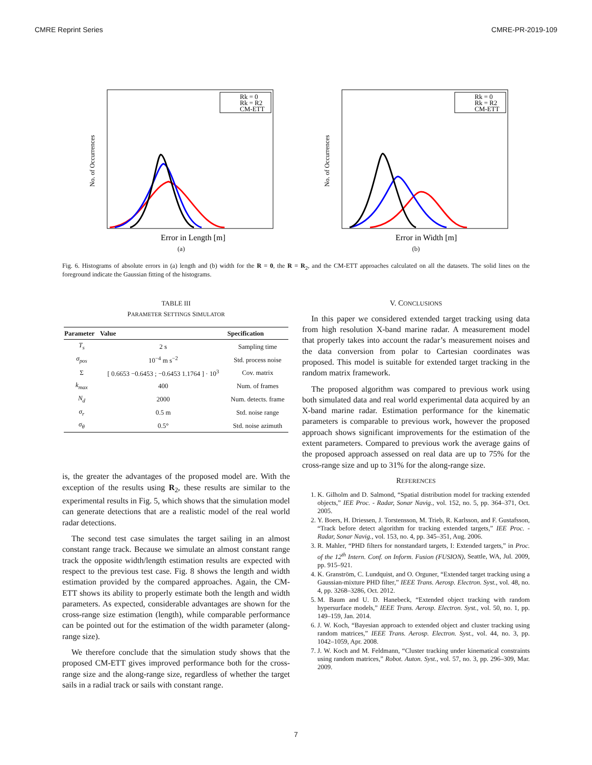CMRE Reprint Series CMRE-PR-2019-109
Rk = 0
Rk = R2
CM-ETT
No. of Occurrences
Error in Length [m]
(a)
Rk = 0
Rk = R2
CM-ETT
No. of Occurrences
Error in Width [m]
(b)
Fig. 6. Histograms of absolute errors in (a) length and (b) width for the R = 0, the R = R<sub>2</sub>, and the CM-ETT approaches calculated on all the datasets. The solid lines on the foreground indicate the Gaussian fitting of the histograms.
TABLE III
PARAMETER SETTINGS SIMULATOR
| Parameter | Value | Specification |
| --- | --- | --- |
| T<sub>s</sub> | 2 s | Sampling time |
| σ<sub>pos</sub> | 10<sup>−4</sup> m s<sup>−2</sup> | Std. process noise |
| Σ | [ 0.6653 −0.6453 ; −0.6453 1.1764 ] · 10<sup>3</sup> | Cov. matrix |
| k<sub>max</sub> | 400 | Num. of frames |
| N<sub>d</sub> | 2000 | Num. detects. frame |
| σ<sub>r</sub> | 0.5 m | Std. noise range |
| σ<sub>θ</sub> | 0.5° | Std. noise azimuth |
is, the greater the advantages of the proposed model are. With the exception of the results using R<sub>2</sub>, these results are similar to the experimental results in Fig. 5, which shows that the simulation model can generate detections that are a realistic model of the real world radar detections.
The second test case simulates the target sailing in an almost constant range track. Because we simulate an almost constant range track the opposite width/length estimation results are expected with respect to the previous test case. Fig. 8 shows the length and width estimation provided by the compared approaches. Again, the CM-ETT shows its ability to properly estimate both the length and width parameters. As expected, considerable advantages are shown for the cross-range size estimation (length), while comparable performance can be pointed out for the estimation of the width parameter (along-range size).
We therefore conclude that the simulation study shows that the proposed CM-ETT gives improved performance both for the cross-range size and the along-range size, regardless of whether the target sails in a radial track or sails with constant range.
V. CONCLUSIONS
In this paper we considered extended target tracking using data from high resolution X-band marine radar. A measurement model that properly takes into account the radar’s measurement noises and the data conversion from polar to Cartesian coordinates was proposed. This model is suitable for extended target tracking in the random matrix framework.
The proposed algorithm was compared to previous work using both simulated data and real world experimental data acquired by an X-band marine radar. Estimation performance for the kinematic parameters is comparable to previous work, however the proposed approach shows significant improvements for the estimation of the extent parameters. Compared to previous work the average gains of the proposed approach assessed on real data are up to 75% for the cross-range size and up to 31% for the along-range size.
REFERENCES
1. K. Gilholm and D. Salmond, “Spatial distribution model for tracking extended objects,” IEE Proc. - Radar, Sonar Navig., vol. 152, no. 5, pp. 364–371, Oct. 2005.
2. Y. Boers, H. Driessen, J. Torstensson, M. Trieb, R. Karlsson, and F. Gustafsson, “Track before detect algorithm for tracking extended targets,” IEE Proc. - Radar, Sonar Navig., vol. 153, no. 4, pp. 345–351, Aug. 2006.
3. R. Mahler, “PHD filters for nonstandard targets, I: Extended targets,” in Proc. of the 12<sup>th</sup> Intern. Conf. on Inform. Fusion (FUSION), Seattle, WA, Jul. 2009, pp. 915–921.
4. K. Granström, C. Lundquist, and O. Orguner, “Extended target tracking using a Gaussian-mixture PHD filter,” IEEE Trans. Aerosp. Electron. Syst., vol. 48, no. 4, pp. 3268–3286, Oct. 2012.
5. M. Baum and U. D. Hanebeck, “Extended object tracking with random hypersurface models,” IEEE Trans. Aerosp. Electron. Syst., vol. 50, no. 1, pp. 149–159, Jan. 2014.
6. J. W. Koch, “Bayesian approach to extended object and cluster tracking using random matrices,” IEEE Trans. Aerosp. Electron. Syst., vol. 44, no. 3, pp. 1042–1059, Apr. 2008.
7. J. W. Koch and M. Feldmann, “Cluster tracking under kinematical constraints using random matrices,” Robot. Auton. Syst., vol. 57, no. 3, pp. 296–309, Mar. 2009.
7